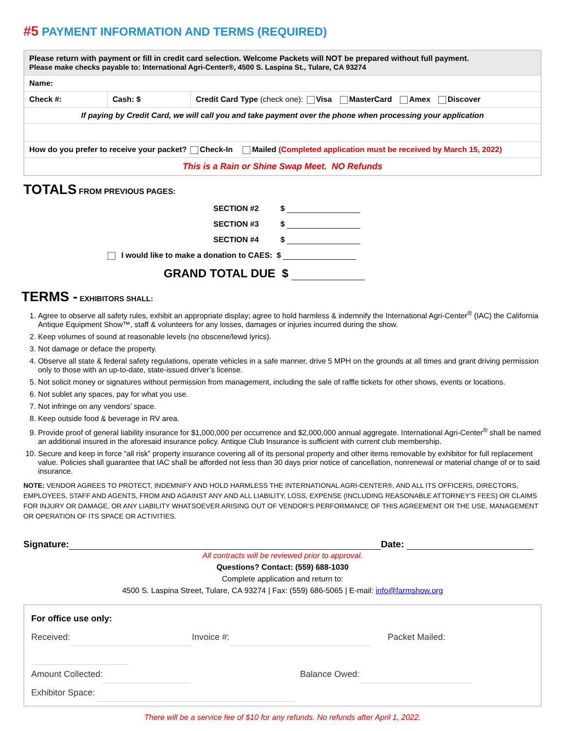#5 PAYMENT INFORMATION AND TERMS (REQUIRED)
| Please return with payment or fill in credit card selection. Welcome Packets will NOT be prepared without full payment. Please make checks payable to: International Agri-Center®, 4500 S. Laspina St., Tulare, CA 93274 | | |
| Name: | | |
| Check #: | Cash: $ | Credit Card Type (check one): Visa MasterCard Amex Discover |
| If paying by Credit Card, we will call you and take payment over the phone when processing your application | | |
| How do you prefer to receive your packet? Check-In Mailed (Completed application must be received by March 15, 2022) | | |
| This is a Rain or Shine Swap Meet. NO Refunds | | |
TOTALS FROM PREVIOUS PAGES:
SECTION #2 $
SECTION #3 $
SECTION #4 $
I would like to make a donation to CAES: $
GRAND TOTAL DUE $
TERMS - EXHIBITORS SHALL:
1. Agree to observe all safety rules, exhibit an appropriate display; agree to hold harmless & indemnify the International Agri-Center<sup>®</sup> (IAC) the California Antique Equipment Show™, staff & volunteers for any losses, damages or injuries incurred during the show.
2. Keep volumes of sound at reasonable levels (no obscene/lewd lyrics).
3. Not damage or deface the property.
4. Observe all state & federal safety regulations, operate vehicles in a safe manner, drive 5 MPH on the grounds at all times and grant driving permission only to those with an up-to-date, state-issued driver’s license.
5. Not solicit money or signatures without permission from management, including the sale of raffle tickets for other shows, events or locations.
6. Not sublet any spaces, pay for what you use.
7. Not infringe on any vendors’ space.
8. Keep outside food & beverage in RV area.
9. Provide proof of general liability insurance for $1,000,000 per occurrence and $2,000,000 annual aggregate. International Agri-Center<sup>®</sup> shall be named an additional insured in the aforesaid insurance policy. Antique Club Insurance is sufficient with current club membership.
10. Secure and keep in force “all risk” property insurance covering all of its personal property and other items removable by exhibitor for full replacement value. Policies shall guarantee that IAC shall be afforded not less than 30 days prior notice of cancellation, nonrenewal or material change of or to said insurance.
NOTE: VENDOR AGREES TO PROTECT, INDEMNIFY AND HOLD HARMLESS THE INTERNATIONAL AGRI-CENTER®, AND ALL ITS OFFICERS, DIRECTORS, EMPLOYEES, STAFF AND AGENTS, FROM AND AGAINST ANY AND ALL LIABILITY, LOSS, EXPENSE (INCLUDING REASONABLE ATTORNEY’S FEES) OR CLAIMS FOR INJURY OR DAMAGE, OR ANY LIABILITY WHATSOEVER ARISING OUT OF VENDOR’S PERFORMANCE OF THIS AGREEMENT OR THE USE, MANAGEMENT OR OPERATION OF ITS SPACE OR ACTIVITIES.
Signature: Date:
All contracts will be reviewed prior to approval.
Questions? Contact: (559) 688-1030
Complete application and return to:
4500 S. Laspina Street, Tulare, CA 93274 | Fax: (559) 686-5065 | E-mail: info@farmshow.org
For office use only:
Received: Invoice #: Packet Mailed:
Amount Collected: Balance Owed:
Exhibitor Space:
There will be a service fee of $10 for any refunds. No refunds after April 1, 2022.